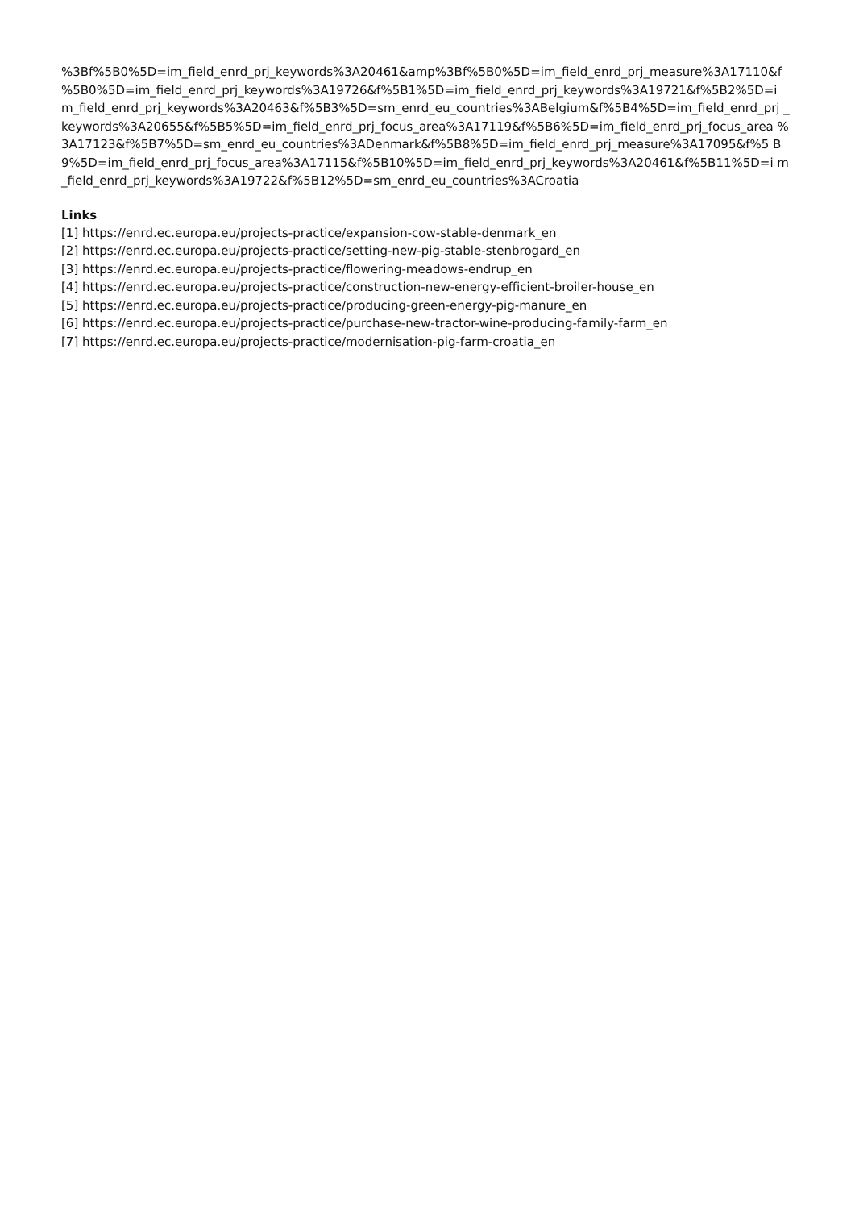%3Bf%5B0%5D=im_field_enrd_prj_keywords%3A20461&amp%3Bf%5B0%5D=im_field_enrd_prj_measure%3A17110&f %5B0%5D=im_field_enrd_prj_keywords%3A19726&f%5B1%5D=im_field_enrd_prj_keywords%3A19721&f%5B2%5D=i m_field_enrd_prj_keywords%3A20463&f%5B3%5D=sm_enrd_eu_countries%3ABelgium&f%5B4%5D=im_field_enrd_prj _keywords%3A20655&f%5B5%5D=im_field_enrd_prj_focus_area%3A17119&f%5B6%5D=im_field_enrd_prj_focus_area %3A17123&f%5B7%5D=sm_enrd_eu_countries%3ADenmark&f%5B8%5D=im_field_enrd_prj_measure%3A17095&f%5 B9%5D=im_field_enrd_prj_focus_area%3A17115&f%5B10%5D=im_field_enrd_prj_keywords%3A20461&f%5B11%5D=i m_field_enrd_prj_keywords%3A19722&f%5B12%5D=sm_enrd_eu_countries%3ACroatia
Links
[1] https://enrd.ec.europa.eu/projects-practice/expansion-cow-stable-denmark_en
[2] https://enrd.ec.europa.eu/projects-practice/setting-new-pig-stable-stenbrogard_en
[3] https://enrd.ec.europa.eu/projects-practice/flowering-meadows-endrup_en
[4] https://enrd.ec.europa.eu/projects-practice/construction-new-energy-efficient-broiler-house_en
[5] https://enrd.ec.europa.eu/projects-practice/producing-green-energy-pig-manure_en
[6] https://enrd.ec.europa.eu/projects-practice/purchase-new-tractor-wine-producing-family-farm_en
[7] https://enrd.ec.europa.eu/projects-practice/modernisation-pig-farm-croatia_en